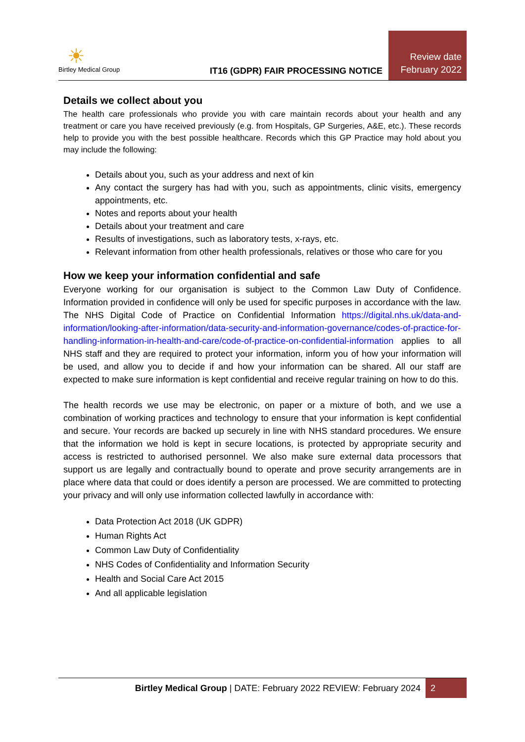☀
Birtley Medical Group
IT16 (GDPR) FAIR PROCESSING NOTICE
Review date
February 2022
Details we collect about you
The health care professionals who provide you with care maintain records about your health and any treatment or care you have received previously (e.g. from Hospitals, GP Surgeries, A&E, etc.). These records help to provide you with the best possible healthcare. Records which this GP Practice may hold about you may include the following:
Details about you, such as your address and next of kin
Any contact the surgery has had with you, such as appointments, clinic visits, emergency appointments, etc.
Notes and reports about your health
Details about your treatment and care
Results of investigations, such as laboratory tests, x-rays, etc.
Relevant information from other health professionals, relatives or those who care for you
How we keep your information confidential and safe
Everyone working for our organisation is subject to the Common Law Duty of Confidence. Information provided in confidence will only be used for specific purposes in accordance with the law. The NHS Digital Code of Practice on Confidential Information https://digital.nhs.uk/data-and-information/looking-after-information/data-security-and-information-governance/codes-of-practice-for-handling-information-in-health-and-care/code-of-practice-on-confidential-information applies to all NHS staff and they are required to protect your information, inform you of how your information will be used, and allow you to decide if and how your information can be shared. All our staff are expected to make sure information is kept confidential and receive regular training on how to do this.
The health records we use may be electronic, on paper or a mixture of both, and we use a combination of working practices and technology to ensure that your information is kept confidential and secure. Your records are backed up securely in line with NHS standard procedures. We ensure that the information we hold is kept in secure locations, is protected by appropriate security and access is restricted to authorised personnel. We also make sure external data processors that support us are legally and contractually bound to operate and prove security arrangements are in place where data that could or does identify a person are processed. We are committed to protecting your privacy and will only use information collected lawfully in accordance with:
Data Protection Act 2018 (UK GDPR)
Human Rights Act
Common Law Duty of Confidentiality
NHS Codes of Confidentiality and Information Security
Health and Social Care Act 2015
And all applicable legislation
Birtley Medical Group | DATE: February 2022 REVIEW: February 2024
2